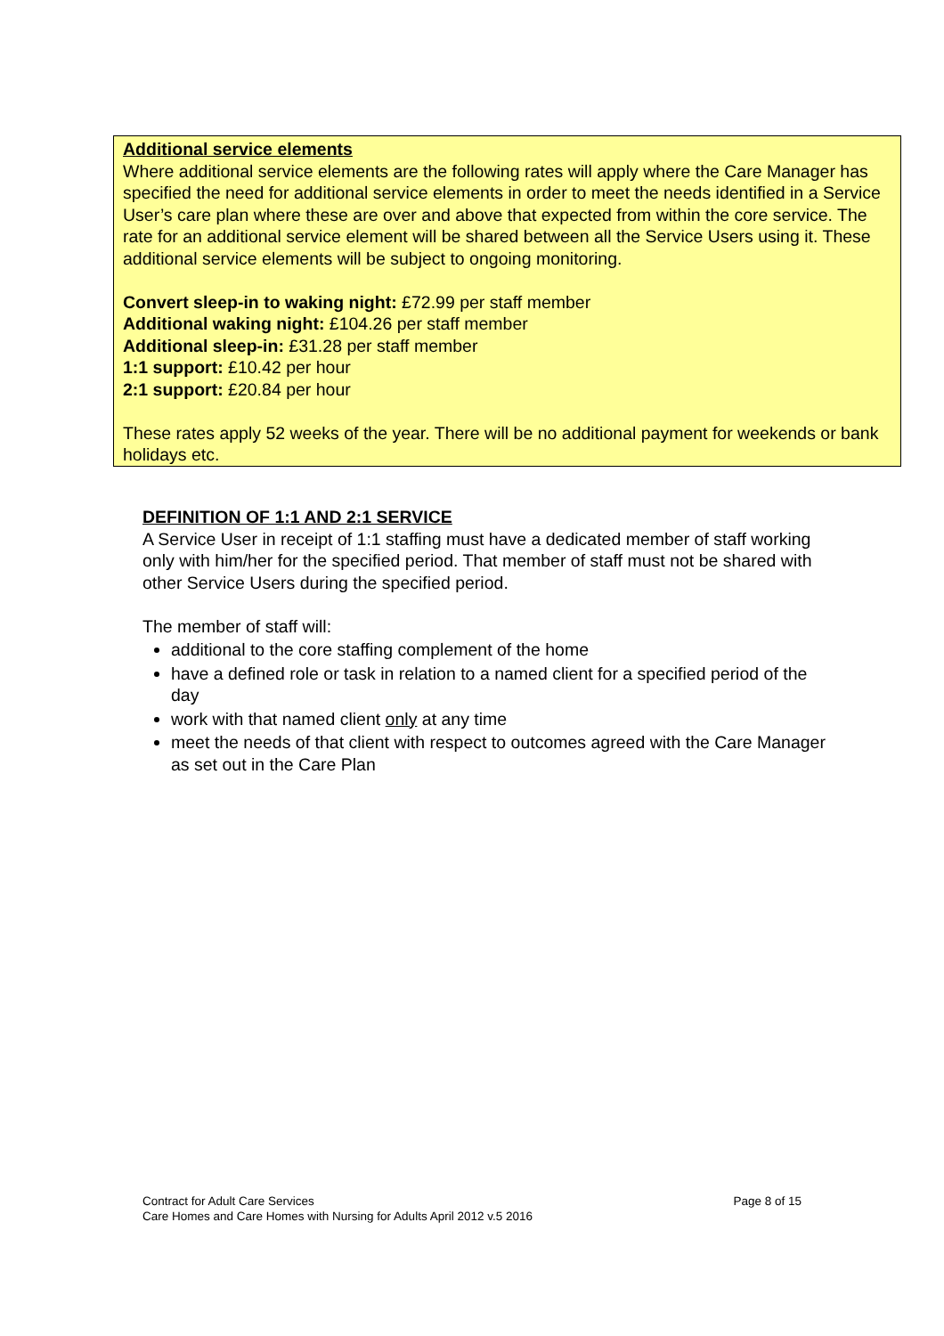Additional service elements
Where additional service elements are the following rates will apply where the Care Manager has specified the need for additional service elements in order to meet the needs identified in a Service User’s care plan where these are over and above that expected from within the core service. The rate for an additional service element will be shared between all the Service Users using it. These additional service elements will be subject to ongoing monitoring.
Convert sleep-in to waking night: £72.99 per staff member
Additional waking night: £104.26 per staff member
Additional sleep-in: £31.28 per staff member
1:1 support: £10.42 per hour
2:1 support: £20.84 per hour
These rates apply 52 weeks of the year. There will be no additional payment for weekends or bank holidays etc.
DEFINITION OF 1:1 AND 2:1 SERVICE
A Service User in receipt of 1:1 staffing must have a dedicated member of staff working only with him/her for the specified period. That member of staff must not be shared with other Service Users during the specified period.
The member of staff will:
additional to the core staffing complement of the home
have a defined role or task in relation to a named client for a specified period of the day
work with that named client only at any time
meet the needs of that client with respect to outcomes agreed with the Care Manager as set out in the Care Plan
Contract for Adult Care Services
Care Homes and Care Homes with Nursing for Adults April 2012 v.5 2016
Page 8 of 15